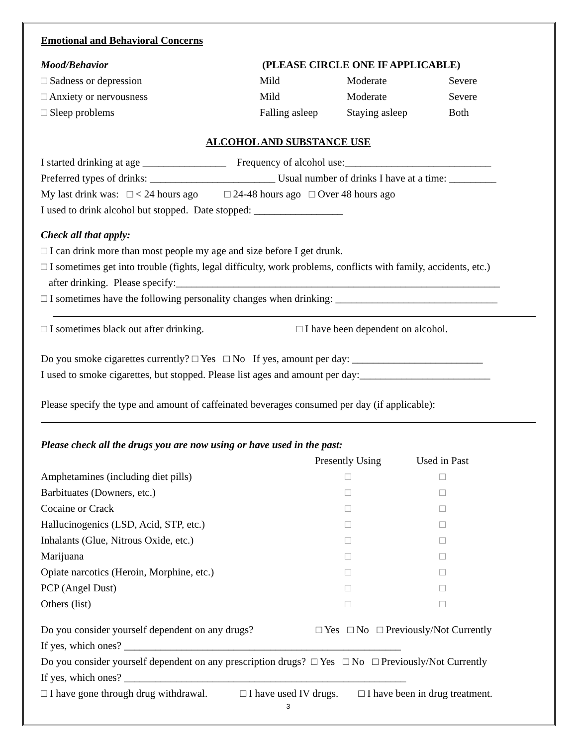Emotional and Behavioral Concerns
| Mood/Behavior | (PLEASE CIRCLE ONE IF APPLICABLE) | | |
| --- | --- | --- | --- |
| □ Sadness or depression | Mild | Moderate | Severe |
| □ Anxiety or nervousness | Mild | Moderate | Severe |
| □ Sleep problems | Falling asleep | Staying asleep | Both |
ALCOHOL AND SUBSTANCE USE
I started drinking at age ________________ Frequency of alcohol use:____________________________
Preferred types of drinks: ________________________ Usual number of drinks I have at a time: _________
My last drink was: □ < 24 hours ago □ 24-48 hours ago □ Over 48 hours ago
I used to drink alcohol but stopped. Date stopped: _________________
Check all that apply:
□ I can drink more than most people my age and size before I get drunk.
□ I sometimes get into trouble (fights, legal difficulty, work problems, conflicts with family, accidents, etc.)
after drinking. Please specify:______________________________________________________________
□ I sometimes have the following personality changes when drinking: _______________________________
□ I sometimes black out after drinking. □ I have been dependent on alcohol.
Do you smoke cigarettes currently? □ Yes □ No If yes, amount per day: _________________________
I used to smoke cigarettes, but stopped. Please list ages and amount per day:_________________________
Please specify the type and amount of caffeinated beverages consumed per day (if applicable):
Please check all the drugs you are now using or have used in the past:
| | Presently Using | Used in Past | |
| --- | --- | --- | --- |
| Amphetamines (including diet pills) | □ | □ | |
| Barbituates (Downers, etc.) | □ | □ | |
| Cocaine or Crack | □ | □ | |
| Hallucinogenics (LSD, Acid, STP, etc.) | □ | □ | |
| Inhalants (Glue, Nitrous Oxide, etc.) | □ | □ | |
| Marijuana | □ | □ | |
| Opiate narcotics (Heroin, Morphine, etc.) | □ | □ | |
| PCP (Angel Dust) | □ | □ | |
| Others (list) | □ | □ | |
Do you consider yourself dependent on any drugs? □ Yes □ No □ Previously/Not Currently
If yes, which ones? _____________________________________________________
Do you consider yourself dependent on any prescription drugs? □ Yes □ No □ Previously/Not Currently
If yes, which ones? ______________________________________________________
□ I have gone through drug withdrawal. □ I have used IV drugs. □ I have been in drug treatment.
3